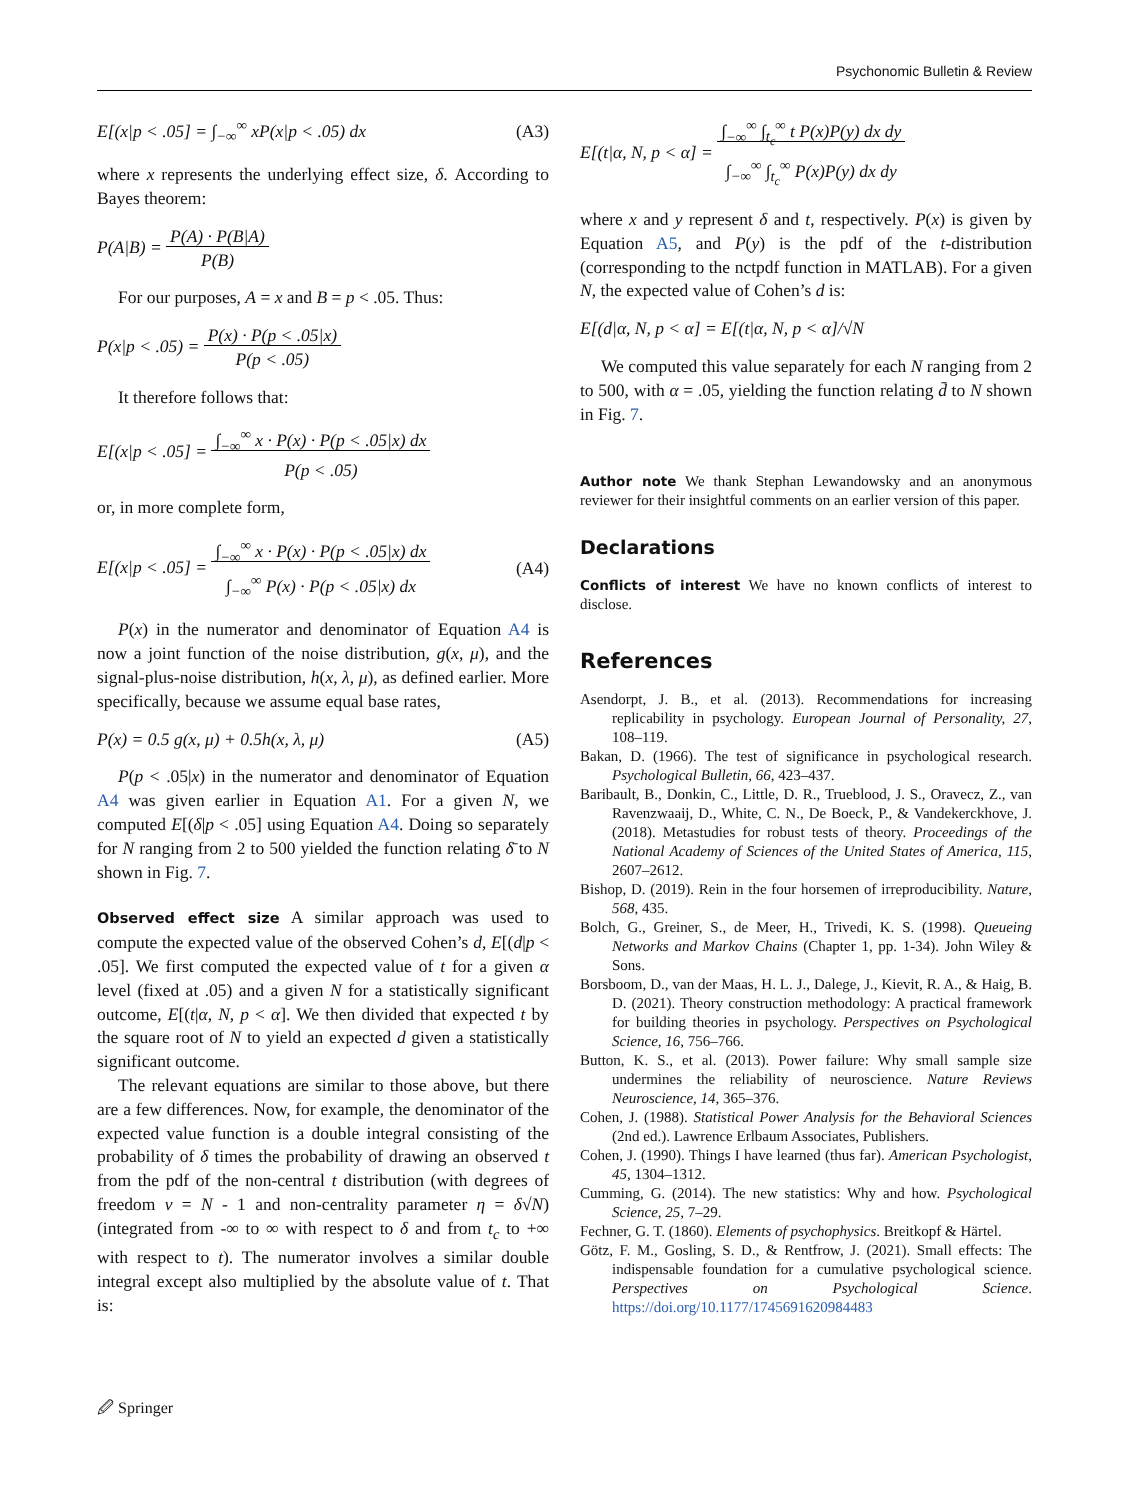Psychonomic Bulletin & Review
E[(x|p < .05] = ∫<sub>−∞</sub><sup>∞</sup> xP(x|p < .05) dx (A3)
where x represents the underlying effect size, δ. According to Bayes theorem:
P(A|B) = P(A) · P(B|A)
P(B)
For our purposes, A = x and B = p < .05. Thus:
P(x|p < .05) = P(x) · P(p < .05|x)
P(p < .05)
It therefore follows that:
E[(x|p < .05] = ∫<sub>−∞</sub><sup>∞</sup> x · P(x) · P(p < .05|x) dx
P(p < .05)
or, in more complete form,
E[(x|p < .05] = ∫<sub>−∞</sub><sup>∞</sup> x · P(x) · P(p < .05|x) dx
∫<sub>−∞</sub><sup>∞</sup> P(x) · P(p < .05|x) dx (A4)
P(x) in the numerator and denominator of Equation A4 is now a joint function of the noise distribution, g(x, μ), and the signal-plus-noise distribution, h(x, λ, μ), as defined earlier. More specifically, because we assume equal base rates,
P(x) = 0.5 g(x, μ) + 0.5h(x, λ, μ) (A5)
P(p < .05|x) in the numerator and denominator of Equation A4 was given earlier in Equation A1. For a given N, we computed E[(δ|p < .05] using Equation A4. Doing so separately for N ranging from 2 to 500 yielded the function relating δ̄ to N shown in Fig. 7.
Observed effect size A similar approach was used to compute the expected value of the observed Cohen’s d, E[(d|p < .05]. We first computed the expected value of t for a given α level (fixed at .05) and a given N for a statistically significant outcome, E[(t|α, N, p < α]. We then divided that expected t by the square root of N to yield an expected d given a statistically significant outcome.
The relevant equations are similar to those above, but there are a few differences. Now, for example, the denominator of the expected value function is a double integral consisting of the probability of δ times the probability of drawing an observed t from the pdf of the non-central t distribution (with degrees of freedom ν = N - 1 and non-centrality parameter η = δ√N) (integrated from -∞ to ∞ with respect to δ and from t<sub>c</sub> to +∞ with respect to t). The numerator involves a similar double integral except also multiplied by the absolute value of t. That is:
E[(t|α, N, p < α] = ∫<sub>−∞</sub><sup>∞</sup> ∫<sub>t<sub>c</sub></sub><sup>∞</sup> t P(x)P(y) dx dy
∫<sub>−∞</sub><sup>∞</sup> ∫<sub>t<sub>c</sub></sub><sup>∞</sup> P(x)P(y) dx dy
where x and y represent δ and t, respectively. P(x) is given by Equation A5, and P(y) is the pdf of the t-distribution (corresponding to the nctpdf function in MATLAB). For a given N, the expected value of Cohen’s d is:
E[(d|α, N, p < α] = E[(t|α, N, p < α]/√N
We computed this value separately for each N ranging from 2 to 500, with α = .05, yielding the function relating d̄ to N shown in Fig. 7.
Author note We thank Stephan Lewandowsky and an anonymous reviewer for their insightful comments on an earlier version of this paper.
Declarations
Conflicts of interest We have no known conflicts of interest to disclose.
References
Asendorpt, J. B., et al. (2013). Recommendations for increasing replicability in psychology. European Journal of Personality, 27, 108–119.
Bakan, D. (1966). The test of significance in psychological research. Psychological Bulletin, 66, 423–437.
Baribault, B., Donkin, C., Little, D. R., Trueblood, J. S., Oravecz, Z., van Ravenzwaaij, D., White, C. N., De Boeck, P., & Vandekerckhove, J. (2018). Metastudies for robust tests of theory. Proceedings of the National Academy of Sciences of the United States of America, 115, 2607–2612.
Bishop, D. (2019). Rein in the four horsemen of irreproducibility. Nature, 568, 435.
Bolch, G., Greiner, S., de Meer, H., Trivedi, K. S. (1998). Queueing Networks and Markov Chains (Chapter 1, pp. 1-34). John Wiley & Sons.
Borsboom, D., van der Maas, H. L. J., Dalege, J., Kievit, R. A., & Haig, B. D. (2021). Theory construction methodology: A practical framework for building theories in psychology. Perspectives on Psychological Science, 16, 756–766.
Button, K. S., et al. (2013). Power failure: Why small sample size undermines the reliability of neuroscience. Nature Reviews Neuroscience, 14, 365–376.
Cohen, J. (1988). Statistical Power Analysis for the Behavioral Sciences (2nd ed.). Lawrence Erlbaum Associates, Publishers.
Cohen, J. (1990). Things I have learned (thus far). American Psychologist, 45, 1304–1312.
Cumming, G. (2014). The new statistics: Why and how. Psychological Science, 25, 7–29.
Fechner, G. T. (1860). Elements of psychophysics. Breitkopf & Härtel.
Götz, F. M., Gosling, S. D., & Rentfrow, J. (2021). Small effects: The indispensable foundation for a cumulative psychological science. Perspectives on Psychological Science. https://doi.org/10.1177/1745691620984483
🖉 Springer